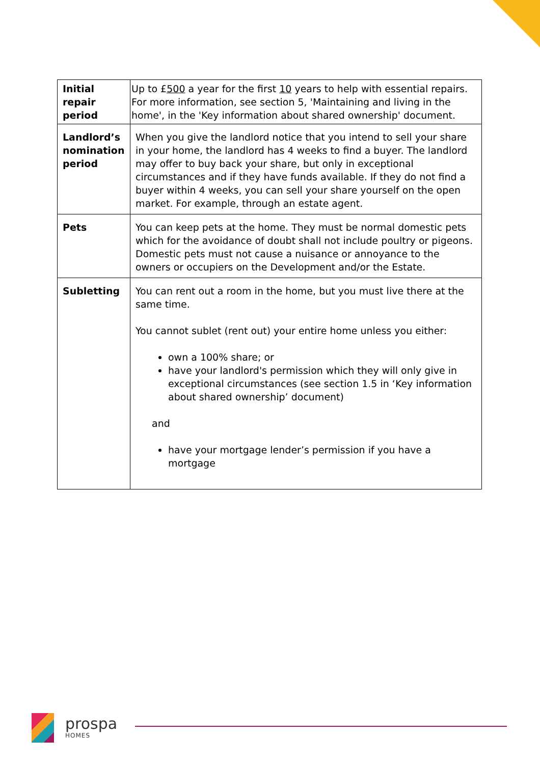| Initial repair period | Up to £ 500 a year for the first 10 years to help with essential repairs. For more information, see section 5, 'Maintaining and living in the home', in the 'Key information about shared ownership' document. |
| Landlord’s nomination period | When you give the landlord notice that you intend to sell your share in your home, the landlord has 4 weeks to find a buyer. The landlord may offer to buy back your share, but only in exceptional circumstances and if they have funds available. If they do not find a buyer within 4 weeks, you can sell your share yourself on the open market. For example, through an estate agent. |
| Pets | You can keep pets at the home. They must be normal domestic pets which for the avoidance of doubt shall not include poultry or pigeons. Domestic pets must not cause a nuisance or annoyance to the owners or occupiers on the Development and/or the Estate. |
| Subletting | You can rent out a room in the home, but you must live there at the same time. You cannot sublet (rent out) your entire home unless you either: own a 100% share; or have your landlord's permission which they will only give in exceptional circumstances (see section 1.5 in ‘Key information about shared ownership’ document) and have your mortgage lender’s permission if you have a mortgage |
prospa
HOMES